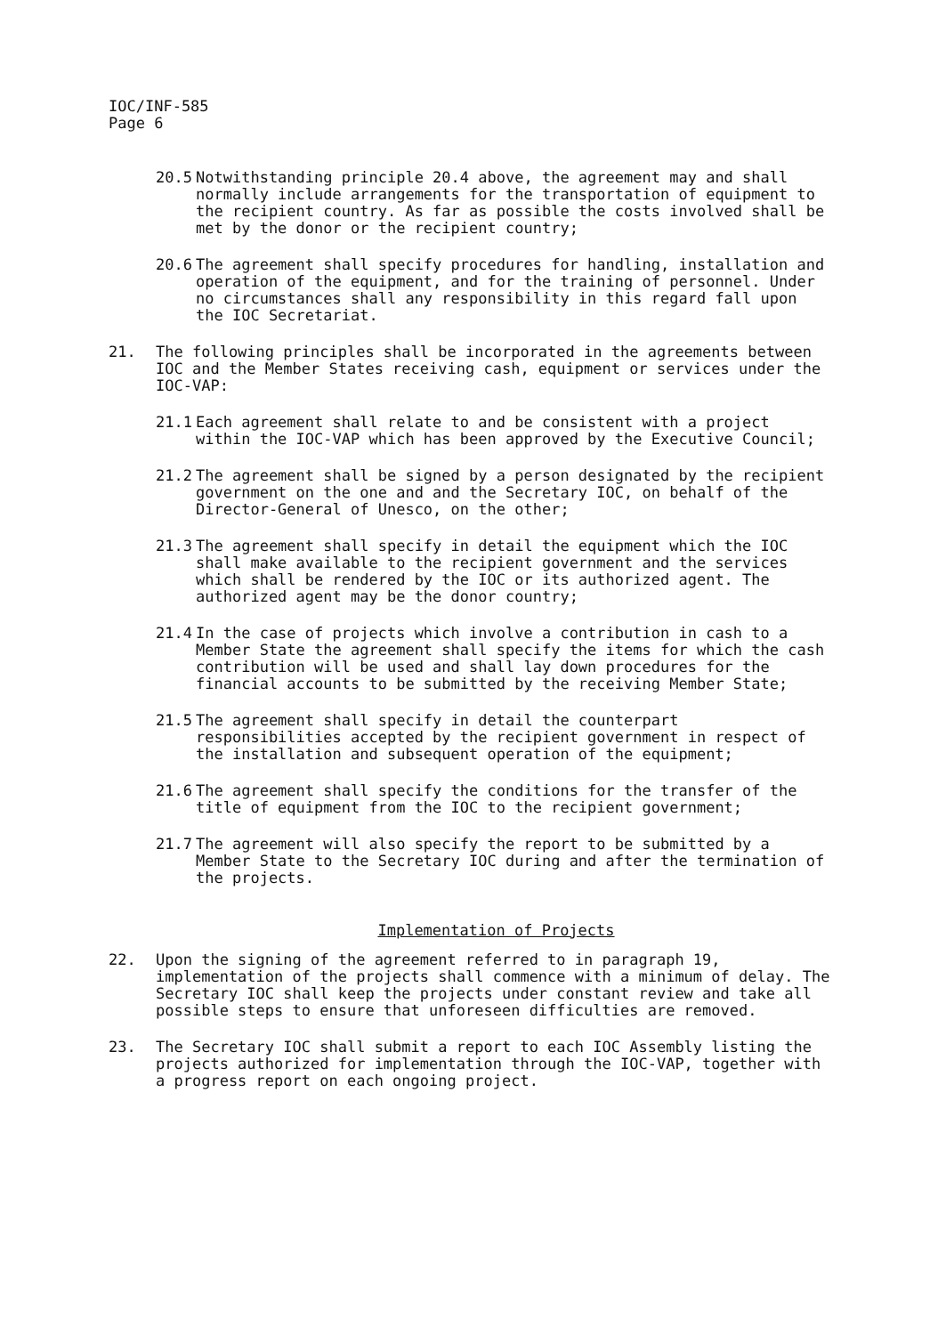IOC/INF-585
Page 6
20.5 Notwithstanding principle 20.4 above, the agreement may and shall normally include arrangements for the transportation of equipment to the recipient country. As far as possible the costs involved shall be met by the donor or the recipient country;
20.6 The agreement shall specify procedures for handling, installation and operation of the equipment, and for the training of personnel. Under no circumstances shall any responsibility in this regard fall upon the IOC Secretariat.
21. The following principles shall be incorporated in the agreements between IOC and the Member States receiving cash, equipment or services under the IOC-VAP:
21.1 Each agreement shall relate to and be consistent with a project within the IOC-VAP which has been approved by the Executive Council;
21.2 The agreement shall be signed by a person designated by the recipient government on the one and and the Secretary IOC, on behalf of the Director-General of Unesco, on the other;
21.3 The agreement shall specify in detail the equipment which the IOC shall make available to the recipient government and the services which shall be rendered by the IOC or its authorized agent. The authorized agent may be the donor country;
21.4 In the case of projects which involve a contribution in cash to a Member State the agreement shall specify the items for which the cash contribution will be used and shall lay down procedures for the financial accounts to be submitted by the receiving Member State;
21.5 The agreement shall specify in detail the counterpart responsibilities accepted by the recipient government in respect of the installation and subsequent operation of the equipment;
21.6 The agreement shall specify the conditions for the transfer of the title of equipment from the IOC to the recipient government;
21.7 The agreement will also specify the report to be submitted by a Member State to the Secretary IOC during and after the termination of the projects.
Implementation of Projects
22. Upon the signing of the agreement referred to in paragraph 19, implementation of the projects shall commence with a minimum of delay. The Secretary IOC shall keep the projects under constant review and take all possible steps to ensure that unforeseen difficulties are removed.
23. The Secretary IOC shall submit a report to each IOC Assembly listing the projects authorized for implementation through the IOC-VAP, together with a progress report on each ongoing project.